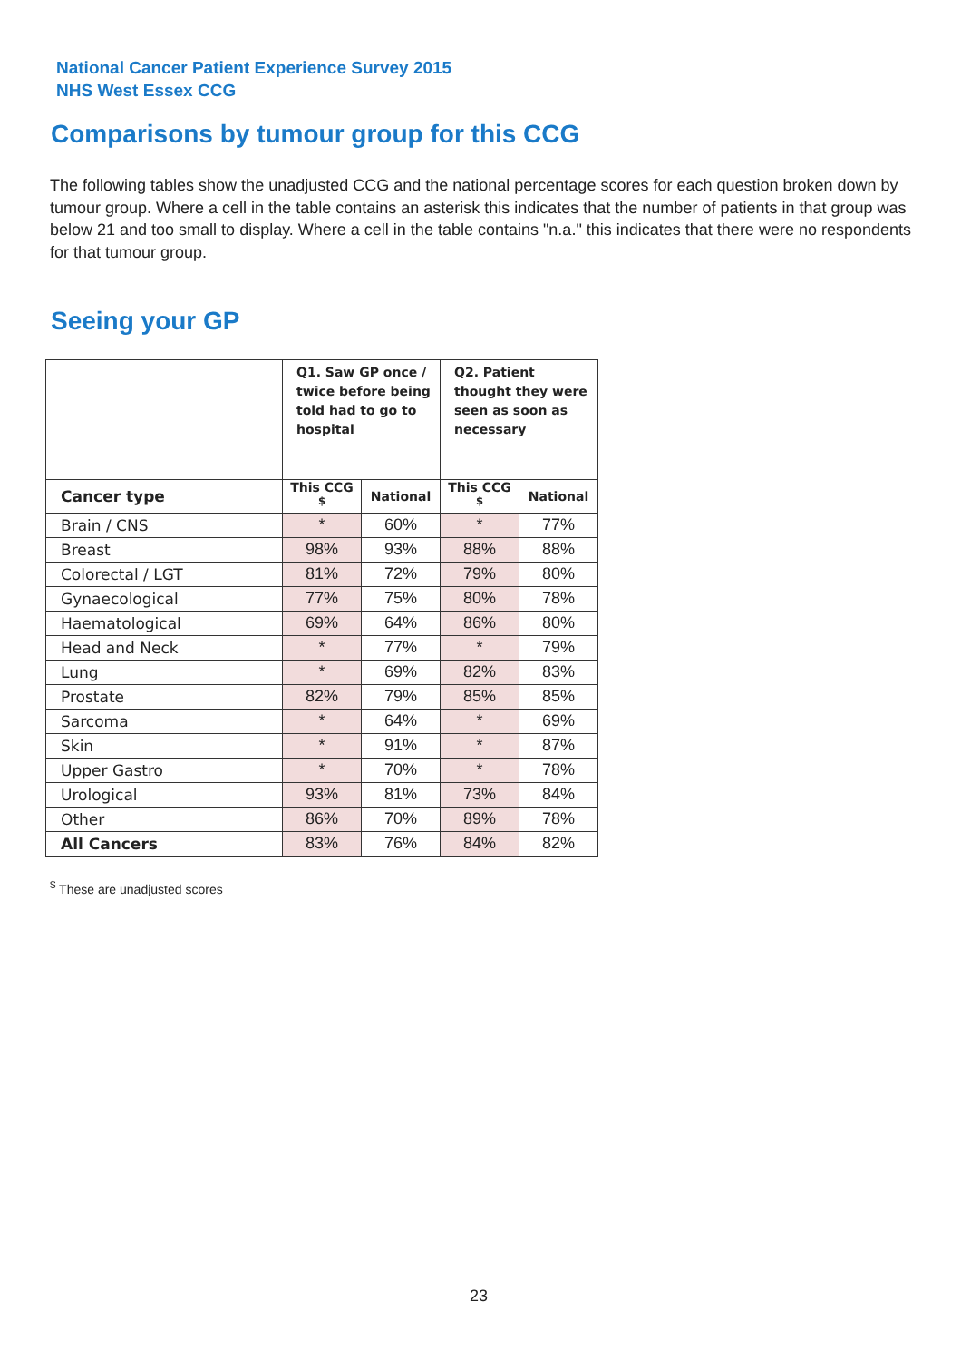National Cancer Patient Experience Survey 2015
NHS West Essex CCG
Comparisons by tumour group for this CCG
The following tables show the unadjusted CCG and the national percentage scores for each question broken down by tumour group. Where a cell in the table contains an asterisk this indicates that the number of patients in that group was below 21 and too small to display. Where a cell in the table contains "n.a." this indicates that there were no respondents for that tumour group.
Seeing your GP
| | Q1. Saw GP once / twice before being told had to go to hospital | | Q2. Patient thought they were seen as soon as necessary | |
| --- | --- | --- | --- | --- |
| Cancer type | This CCG <sup>$</sup> | National | This CCG <sup>$</sup> | National |
| Brain / CNS | * | 60% | * | 77% |
| Breast | 98% | 93% | 88% | 88% |
| Colorectal / LGT | 81% | 72% | 79% | 80% |
| Gynaecological | 77% | 75% | 80% | 78% |
| Haematological | 69% | 64% | 86% | 80% |
| Head and Neck | * | 77% | * | 79% |
| Lung | * | 69% | 82% | 83% |
| Prostate | 82% | 79% | 85% | 85% |
| Sarcoma | * | 64% | * | 69% |
| Skin | * | 91% | * | 87% |
| Upper Gastro | * | 70% | * | 78% |
| Urological | 93% | 81% | 73% | 84% |
| Other | 86% | 70% | 89% | 78% |
| All Cancers | 83% | 76% | 84% | 82% |
<sup>$</sup> These are unadjusted scores
23